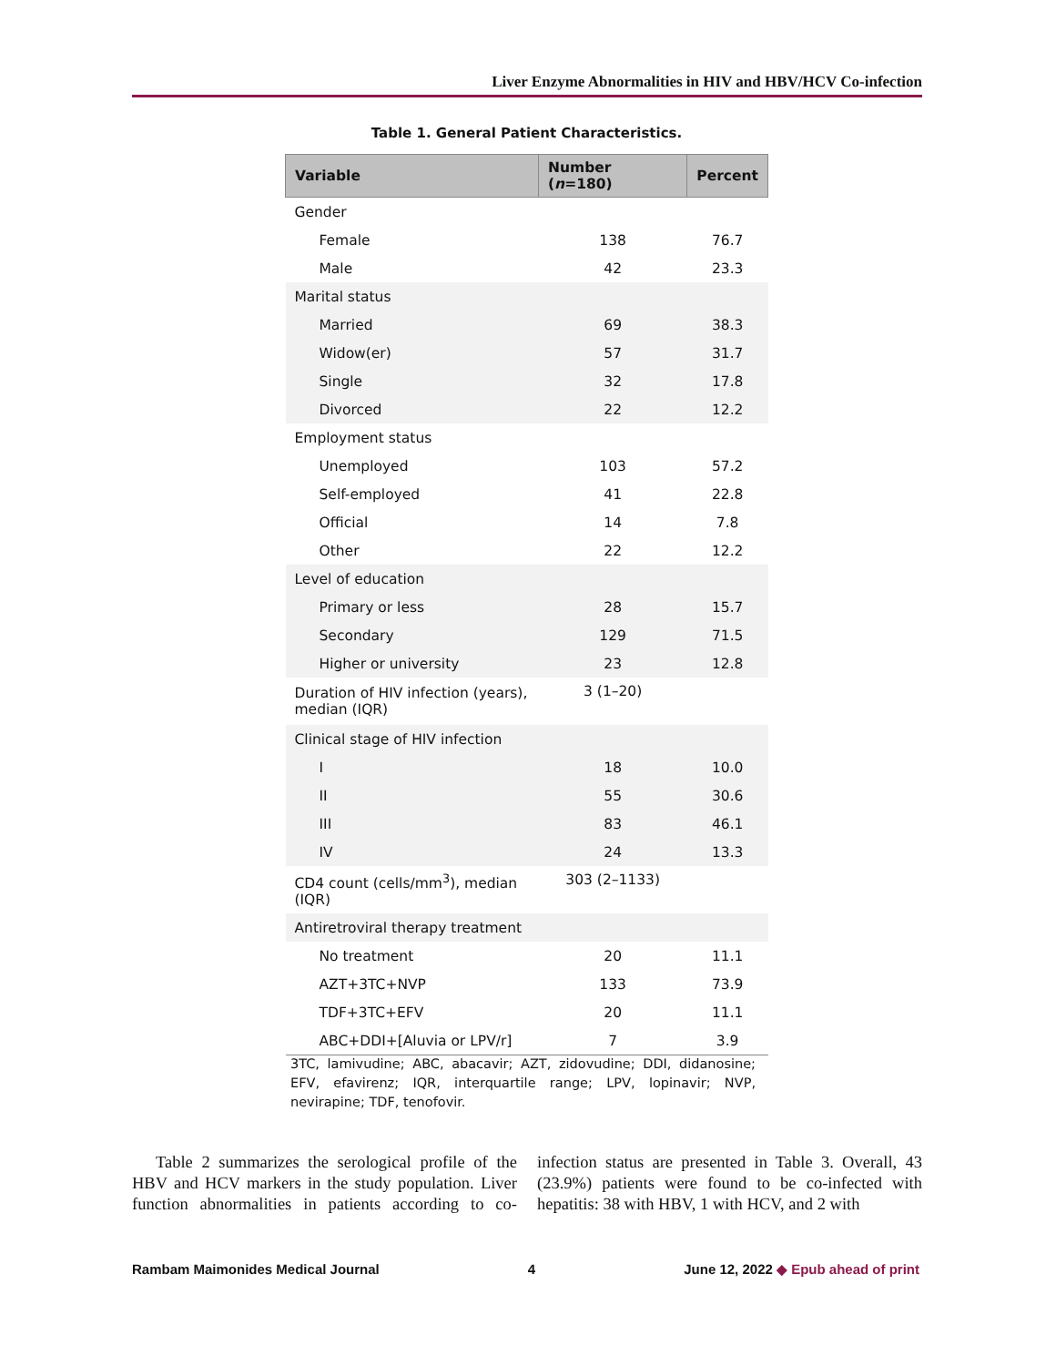Liver Enzyme Abnormalities in HIV and HBV/HCV Co-infection
Table 1. General Patient Characteristics.
| Variable | Number ( n =180) | Percent |
| --- | --- | --- |
| Gender | | |
| Female | 138 | 76.7 |
| Male | 42 | 23.3 |
| Marital status | | |
| Married | 69 | 38.3 |
| Widow(er) | 57 | 31.7 |
| Single | 32 | 17.8 |
| Divorced | 22 | 12.2 |
| Employment status | | |
| Unemployed | 103 | 57.2 |
| Self-employed | 41 | 22.8 |
| Official | 14 | 7.8 |
| Other | 22 | 12.2 |
| Level of education | | |
| Primary or less | 28 | 15.7 |
| Secondary | 129 | 71.5 |
| Higher or university | 23 | 12.8 |
| Duration of HIV infection (years), median (IQR) | 3 (1–20) | |
| Clinical stage of HIV infection | | |
| I | 18 | 10.0 |
| II | 55 | 30.6 |
| III | 83 | 46.1 |
| IV | 24 | 13.3 |
| CD4 count (cells/mm<sup>3</sup>), median (IQR) | 303 (2–1133) | |
| Antiretroviral therapy treatment | | |
| No treatment | 20 | 11.1 |
| AZT+3TC+NVP | 133 | 73.9 |
| TDF+3TC+EFV | 20 | 11.1 |
| ABC+DDI+[Aluvia or LPV/r] | 7 | 3.9 |
3TC, lamivudine; ABC, abacavir; AZT, zidovudine; DDI, didanosine; EFV, efavirenz; IQR, interquartile range; LPV, lopinavir; NVP, nevirapine; TDF, tenofovir.
Table 2 summarizes the serological profile of the HBV and HCV markers in the study population. Liver function abnormalities in patients according to co-infection status are presented in Table 3. Overall, 43 (23.9%) patients were found to be co-infected with hepatitis: 38 with HBV, 1 with HCV, and 2 with
Rambam Maimonides Medical Journal 4 June 12, 2022 ◆ Epub ahead of print